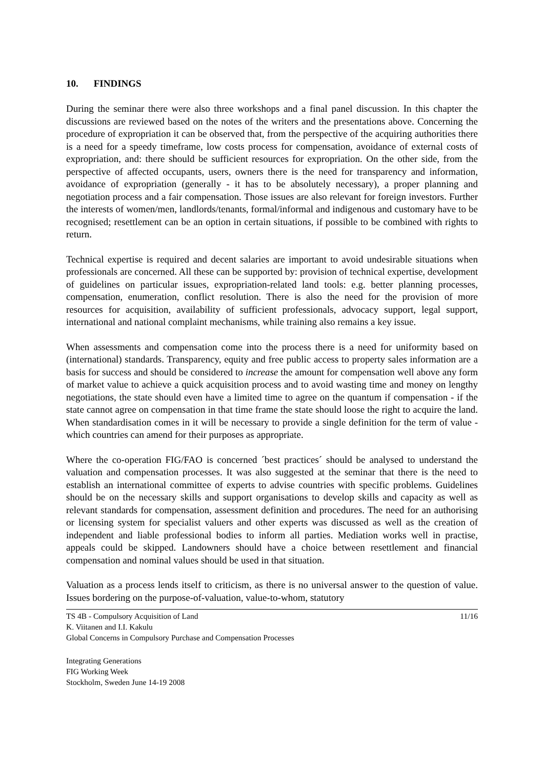10. FINDINGS
During the seminar there were also three workshops and a final panel discussion. In this chapter the discussions are reviewed based on the notes of the writers and the presentations above. Concerning the procedure of expropriation it can be observed that, from the perspective of the acquiring authorities there is a need for a speedy timeframe, low costs process for compensation, avoidance of external costs of expropriation, and: there should be sufficient resources for expropriation. On the other side, from the perspective of affected occupants, users, owners there is the need for transparency and information, avoidance of expropriation (generally - it has to be absolutely necessary), a proper planning and negotiation process and a fair compensation. Those issues are also relevant for foreign investors. Further the interests of women/men, landlords/tenants, formal/informal and indigenous and customary have to be recognised; resettlement can be an option in certain situations, if possible to be combined with rights to return.
Technical expertise is required and decent salaries are important to avoid undesirable situations when professionals are concerned. All these can be supported by: provision of technical expertise, development of guidelines on particular issues, expropriation-related land tools: e.g. better planning processes, compensation, enumeration, conflict resolution. There is also the need for the provision of more resources for acquisition, availability of sufficient professionals, advocacy support, legal support, international and national complaint mechanisms, while training also remains a key issue.
When assessments and compensation come into the process there is a need for uniformity based on (international) standards. Transparency, equity and free public access to property sales information are a basis for success and should be considered to increase the amount for compensation well above any form of market value to achieve a quick acquisition process and to avoid wasting time and money on lengthy negotiations, the state should even have a limited time to agree on the quantum if compensation - if the state cannot agree on compensation in that time frame the state should loose the right to acquire the land. When standardisation comes in it will be necessary to provide a single definition for the term of value - which countries can amend for their purposes as appropriate.
Where the co-operation FIG/FAO is concerned ´best practices´ should be analysed to understand the valuation and compensation processes. It was also suggested at the seminar that there is the need to establish an international committee of experts to advise countries with specific problems. Guidelines should be on the necessary skills and support organisations to develop skills and capacity as well as relevant standards for compensation, assessment definition and procedures. The need for an authorising or licensing system for specialist valuers and other experts was discussed as well as the creation of independent and liable professional bodies to inform all parties. Mediation works well in practise, appeals could be skipped. Landowners should have a choice between resettlement and financial compensation and nominal values should be used in that situation.
Valuation as a process lends itself to criticism, as there is no universal answer to the question of value. Issues bordering on the purpose-of-valuation, value-to-whom, statutory
TS 4B - Compulsory Acquisition of Land 11/16
K. Viitanen and I.I. Kakulu
Global Concerns in Compulsory Purchase and Compensation Processes
Integrating Generations
FIG Working Week
Stockholm, Sweden June 14-19 2008